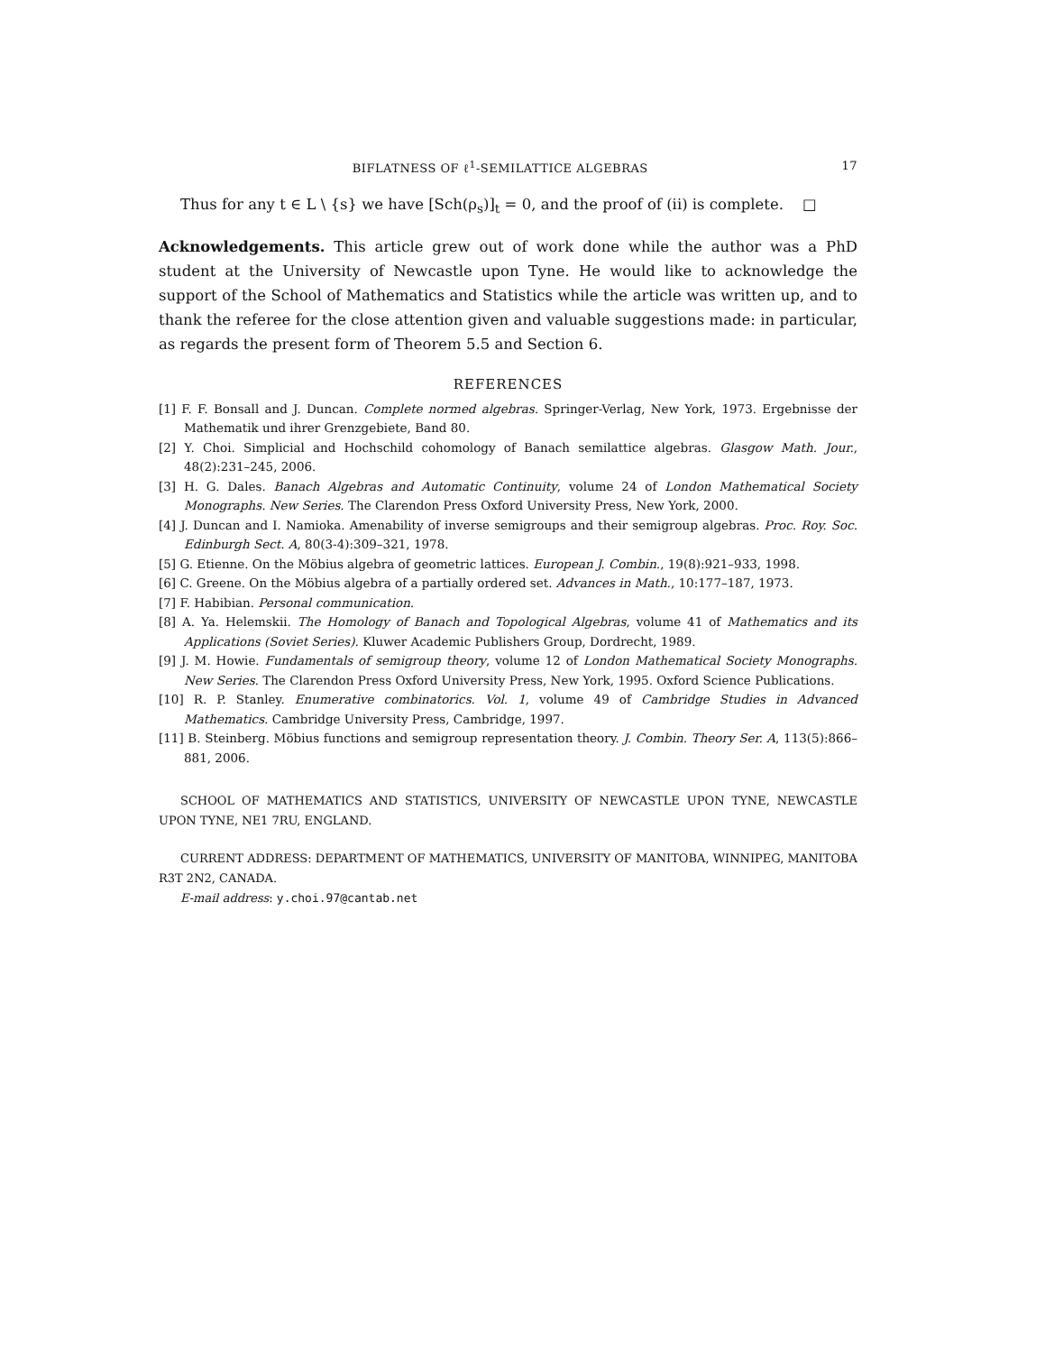BIFLATNESS OF ℓ<sup>1</sup>-SEMILATTICE ALGEBRAS 17
Thus for any t ∈ L \ {s} we have [Sch(ρ<sub>s</sub>)]<sub>t</sub> = 0, and the proof of (ii) is complete. □
Acknowledgements. This article grew out of work done while the author was a PhD student at the University of Newcastle upon Tyne. He would like to acknowledge the support of the School of Mathematics and Statistics while the article was written up, and to thank the referee for the close attention given and valuable suggestions made: in particular, as regards the present form of Theorem 5.5 and Section 6.
REFERENCES
[1] F. F. Bonsall and J. Duncan. Complete normed algebras. Springer-Verlag, New York, 1973. Ergebnisse der Mathematik und ihrer Grenzgebiete, Band 80.
[2] Y. Choi. Simplicial and Hochschild cohomology of Banach semilattice algebras. Glasgow Math. Jour., 48(2):231–245, 2006.
[3] H. G. Dales. Banach Algebras and Automatic Continuity, volume 24 of London Mathematical Society Monographs. New Series. The Clarendon Press Oxford University Press, New York, 2000.
[4] J. Duncan and I. Namioka. Amenability of inverse semigroups and their semigroup algebras. Proc. Roy. Soc. Edinburgh Sect. A, 80(3-4):309–321, 1978.
[5] G. Etienne. On the Möbius algebra of geometric lattices. European J. Combin., 19(8):921–933, 1998.
[6] C. Greene. On the Möbius algebra of a partially ordered set. Advances in Math., 10:177–187, 1973.
[7] F. Habibian. Personal communication.
[8] A. Ya. Helemskii. The Homology of Banach and Topological Algebras, volume 41 of Mathematics and its Applications (Soviet Series). Kluwer Academic Publishers Group, Dordrecht, 1989.
[9] J. M. Howie. Fundamentals of semigroup theory, volume 12 of London Mathematical Society Monographs. New Series. The Clarendon Press Oxford University Press, New York, 1995. Oxford Science Publications.
[10] R. P. Stanley. Enumerative combinatorics. Vol. 1, volume 49 of Cambridge Studies in Advanced Mathematics. Cambridge University Press, Cambridge, 1997.
[11] B. Steinberg. Möbius functions and semigroup representation theory. J. Combin. Theory Ser. A, 113(5):866–881, 2006.
SCHOOL OF MATHEMATICS AND STATISTICS, UNIVERSITY OF NEWCASTLE UPON TYNE, NEWCASTLE UPON TYNE, NE1 7RU, ENGLAND.
CURRENT ADDRESS: DEPARTMENT OF MATHEMATICS, UNIVERSITY OF MANITOBA, WINNIPEG, MANITOBA R3T 2N2, CANADA.
E-mail address: y.choi.97@cantab.net